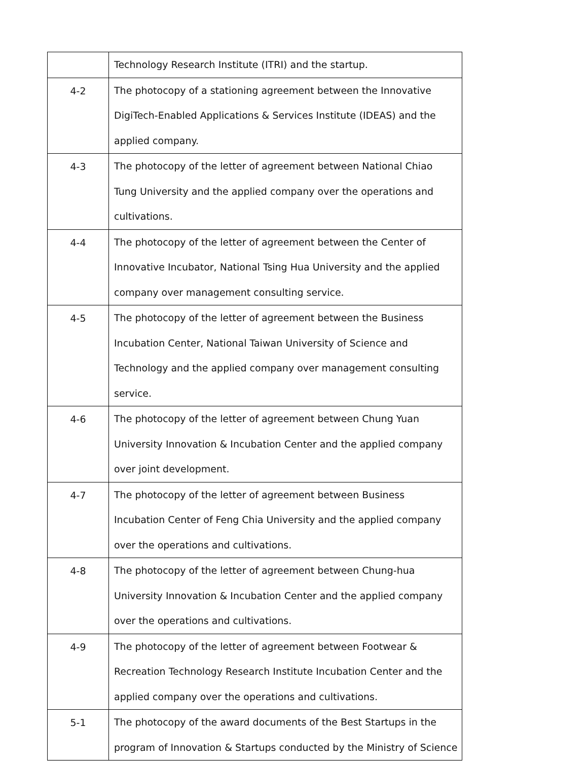| | Technology Research Institute (ITRI) and the startup. |
| 4-2 | The photocopy of a stationing agreement between the Innovative DigiTech-Enabled Applications & Services Institute (IDEAS) and the applied company. |
| 4-3 | The photocopy of the letter of agreement between National Chiao Tung University and the applied company over the operations and cultivations. |
| 4-4 | The photocopy of the letter of agreement between the Center of Innovative Incubator, National Tsing Hua University and the applied company over management consulting service. |
| 4-5 | The photocopy of the letter of agreement between the Business Incubation Center, National Taiwan University of Science and Technology and the applied company over management consulting service. |
| 4-6 | The photocopy of the letter of agreement between Chung Yuan University Innovation & Incubation Center and the applied company over joint development. |
| 4-7 | The photocopy of the letter of agreement between Business Incubation Center of Feng Chia University and the applied company over the operations and cultivations. |
| 4-8 | The photocopy of the letter of agreement between Chung-hua University Innovation & Incubation Center and the applied company over the operations and cultivations. |
| 4-9 | The photocopy of the letter of agreement between Footwear & Recreation Technology Research Institute Incubation Center and the applied company over the operations and cultivations. |
| 5-1 | The photocopy of the award documents of the Best Startups in the program of Innovation & Startups conducted by the Ministry of Science |